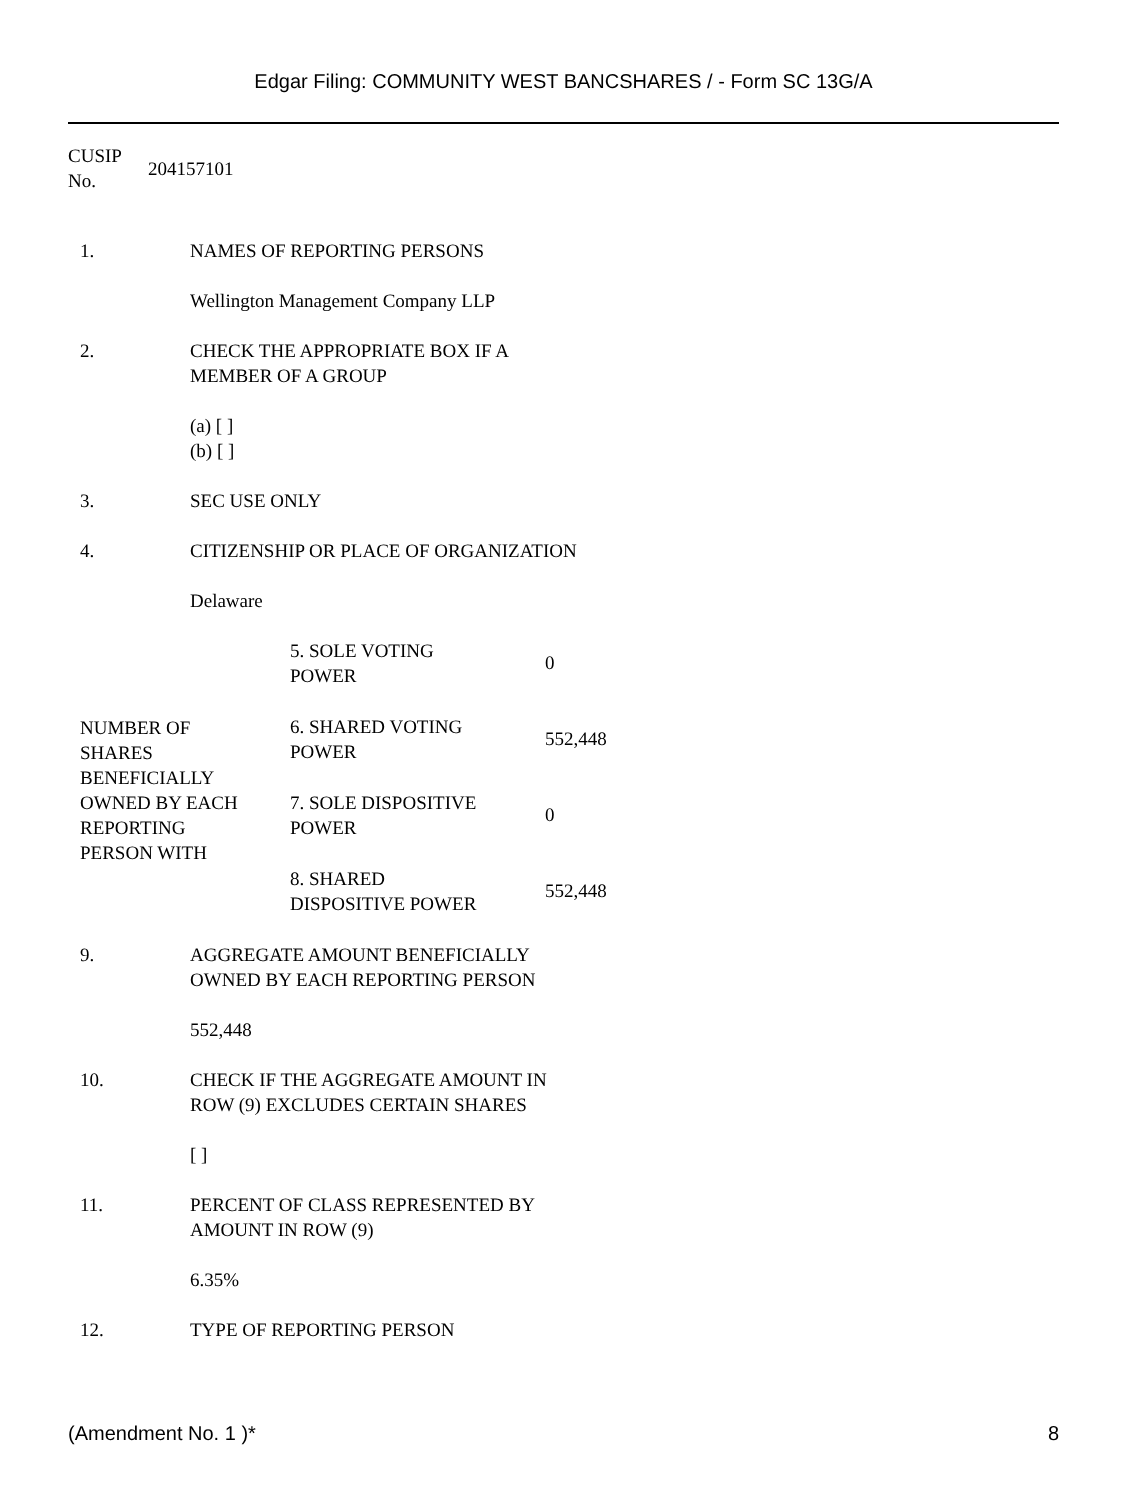Edgar Filing: COMMUNITY WEST BANCSHARES / - Form SC 13G/A
CUSIP
No.
204157101
| 1. | NAMES OF REPORTING PERSONS Wellington Management Company LLP |
| 2. | CHECK THE APPROPRIATE BOX IF A MEMBER OF A GROUP (a) [ ] (b) [ ] |
| 3. | SEC USE ONLY |
| 4. | CITIZENSHIP OR PLACE OF ORGANIZATION Delaware |
| NUMBER OF SHARES BENEFICIALLY OWNED BY EACH REPORTING PERSON WITH | 5. SOLE VOTING POWER | 0 |
| | 6. SHARED VOTING POWER | 552,448 |
| | 7. SOLE DISPOSITIVE POWER | 0 |
| | 8. SHARED DISPOSITIVE POWER | 552,448 |
| 9. | AGGREGATE AMOUNT BENEFICIALLY OWNED BY EACH REPORTING PERSON 552,448 |
| 10. | CHECK IF THE AGGREGATE AMOUNT IN ROW (9) EXCLUDES CERTAIN SHARES [ ] |
| 11. | PERCENT OF CLASS REPRESENTED BY AMOUNT IN ROW (9) 6.35% |
| 12. | TYPE OF REPORTING PERSON |
(Amendment No. 1 )* 8